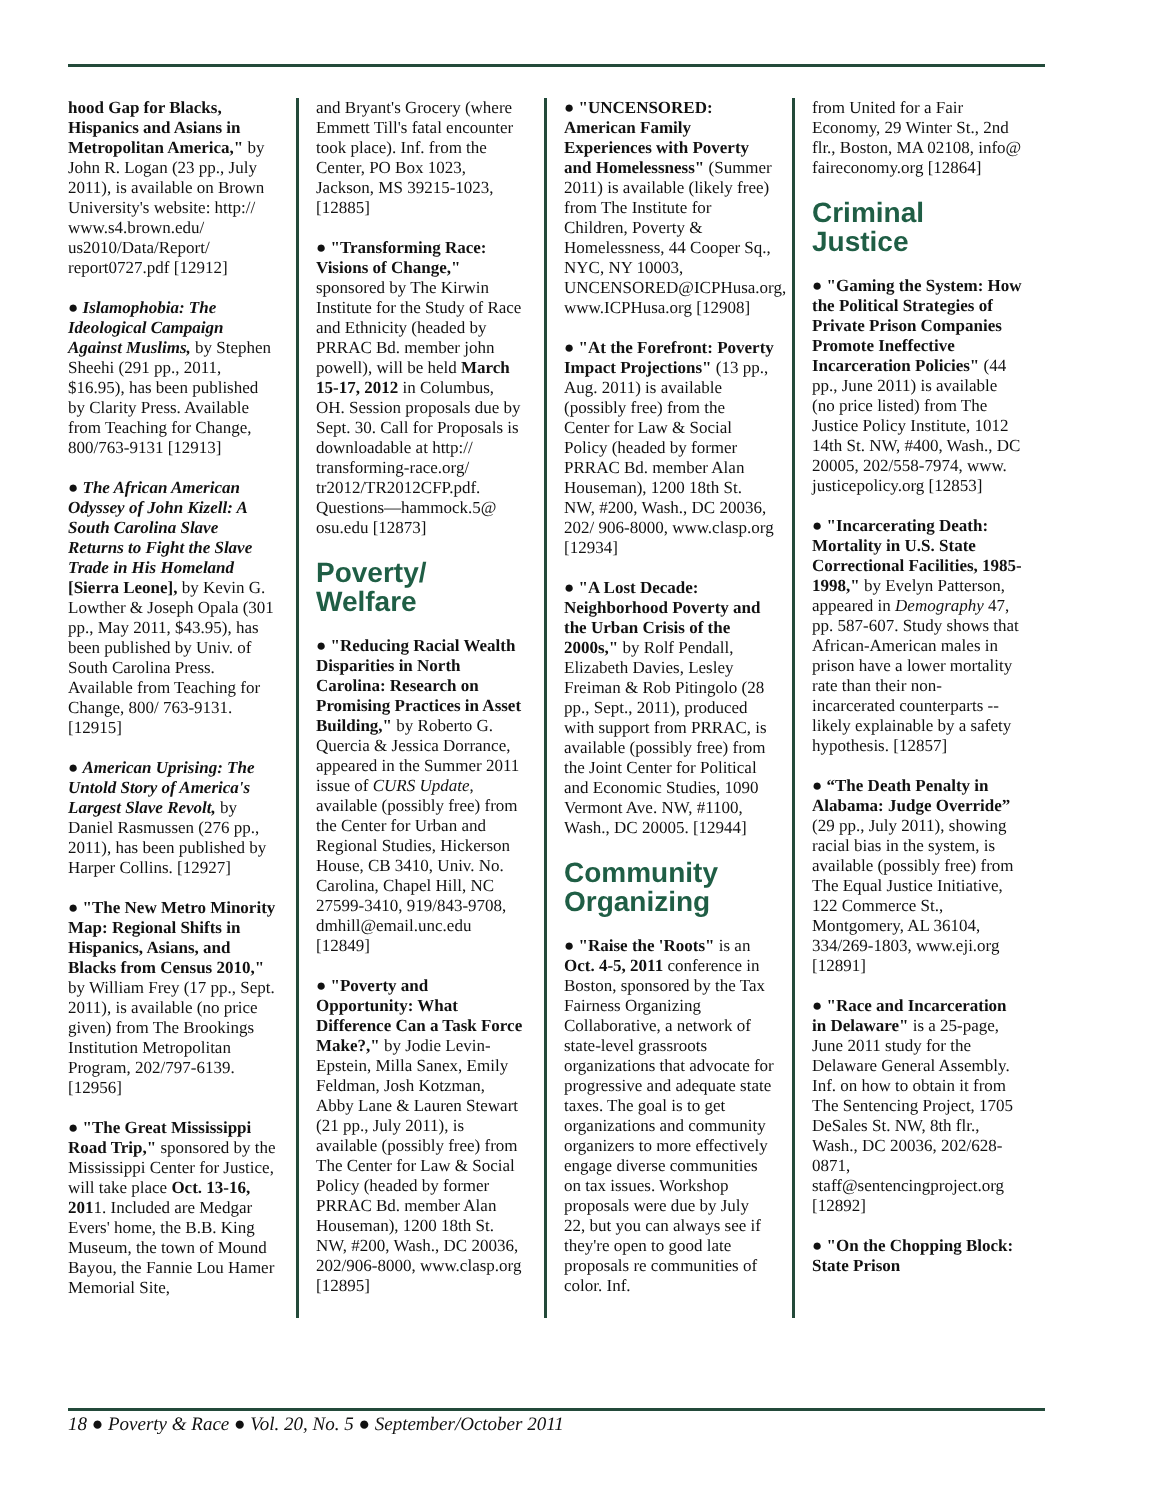hood Gap for Blacks, Hispanics and Asians in Metropolitan America," by John R. Logan (23 pp., July 2011), is available on Brown University's website: http:// www.s4.brown.edu/ us2010/Data/Report/ report0727.pdf [12912]
● Islamophobia: The Ideological Campaign Against Muslims, by Stephen Sheehi (291 pp., 2011, $16.95), has been published by Clarity Press. Available from Teaching for Change, 800/763-9131 [12913]
● The African American Odyssey of John Kizell: A South Carolina Slave Returns to Fight the Slave Trade in His Homeland [Sierra Leone], by Kevin G. Lowther & Joseph Opala (301 pp., May 2011, $43.95), has been published by Univ. of South Carolina Press. Available from Teaching for Change, 800/ 763-9131. [12915]
● American Uprising: The Untold Story of America's Largest Slave Revolt, by Daniel Rasmussen (276 pp., 2011), has been published by Harper Collins. [12927]
● "The New Metro Minority Map: Regional Shifts in Hispanics, Asians, and Blacks from Census 2010," by William Frey (17 pp., Sept. 2011), is available (no price given) from The Brookings Institution Metropolitan Program, 202/797-6139. [12956]
● "The Great Mississippi Road Trip," sponsored by the Mississippi Center for Justice, will take place Oct. 13-16, 2011. Included are Medgar Evers' home, the B.B. King Museum, the town of Mound Bayou, the Fannie Lou Hamer Memorial Site,
and Bryant's Grocery (where Emmett Till's fatal encounter took place). Inf. from the Center, PO Box 1023, Jackson, MS 39215-1023, [12885]
● "Transforming Race: Visions of Change," sponsored by The Kirwin Institute for the Study of Race and Ethnicity (headed by PRRAC Bd. member john powell), will be held March 15-17, 2012 in Columbus, OH. Session proposals due by Sept. 30. Call for Proposals is downloadable at http:// transforming-race.org/ tr2012/TR2012CFP.pdf. Questions—hammock.5@ osu.edu [12873]
Poverty/ Welfare
● "Reducing Racial Wealth Disparities in North Carolina: Research on Promising Practices in Asset Building," by Roberto G. Quercia & Jessica Dorrance, appeared in the Summer 2011 issue of CURS Update, available (possibly free) from the Center for Urban and Regional Studies, Hickerson House, CB 3410, Univ. No. Carolina, Chapel Hill, NC 27599-3410, 919/843-9708, dmhill@email.unc.edu [12849]
● "Poverty and Opportunity: What Difference Can a Task Force Make?," by Jodie Levin-Epstein, Milla Sanex, Emily Feldman, Josh Kotzman, Abby Lane & Lauren Stewart (21 pp., July 2011), is available (possibly free) from The Center for Law & Social Policy (headed by former PRRAC Bd. member Alan Houseman), 1200 18th St. NW, #200, Wash., DC 20036, 202/906-8000, www.clasp.org [12895]
● "UNCENSORED: American Family Experiences with Poverty and Homelessness" (Summer 2011) is available (likely free) from The Institute for Children, Poverty & Homelessness, 44 Cooper Sq., NYC, NY 10003, UNCENSORED@ICPHusa.org, www.ICPHusa.org [12908]
● "At the Forefront: Poverty Impact Projections" (13 pp., Aug. 2011) is available (possibly free) from the Center for Law & Social Policy (headed by former PRRAC Bd. member Alan Houseman), 1200 18th St. NW, #200, Wash., DC 20036, 202/ 906-8000, www.clasp.org [12934]
● "A Lost Decade: Neighborhood Poverty and the Urban Crisis of the 2000s," by Rolf Pendall, Elizabeth Davies, Lesley Freiman & Rob Pitingolo (28 pp., Sept., 2011), produced with support from PRRAC, is available (possibly free) from the Joint Center for Political and Economic Studies, 1090 Vermont Ave. NW, #1100, Wash., DC 20005. [12944]
Community Organizing
● "Raise the 'Roots" is an Oct. 4-5, 2011 conference in Boston, sponsored by the Tax Fairness Organizing Collaborative, a network of state-level grassroots organizations that advocate for progressive and adequate state taxes. The goal is to get organizations and community organizers to more effectively engage diverse communities on tax issues. Workshop proposals were due by July 22, but you can always see if they're open to good late proposals re communities of color. Inf.
from United for a Fair Economy, 29 Winter St., 2nd flr., Boston, MA 02108, info@ faireconomy.org [12864]
Criminal Justice
● "Gaming the System: How the Political Strategies of Private Prison Companies Promote Ineffective Incarceration Policies" (44 pp., June 2011) is available (no price listed) from The Justice Policy Institute, 1012 14th St. NW, #400, Wash., DC 20005, 202/558-7974, www. justicepolicy.org [12853]
● "Incarcerating Death: Mortality in U.S. State Correctional Facilities, 1985-1998," by Evelyn Patterson, appeared in Demography 47, pp. 587-607. Study shows that African-American males in prison have a lower mortality rate than their non-incarcerated counterparts -- likely explainable by a safety hypothesis. [12857]
● “The Death Penalty in Alabama: Judge Override” (29 pp., July 2011), showing racial bias in the system, is available (possibly free) from The Equal Justice Initiative, 122 Commerce St., Montgomery, AL 36104, 334/269-1803, www.eji.org [12891]
● "Race and Incarceration in Delaware" is a 25-page, June 2011 study for the Delaware General Assembly. Inf. on how to obtain it from The Sentencing Project, 1705 DeSales St. NW, 8th flr., Wash., DC 20036, 202/628-0871, staff@sentencingproject.org [12892]
● "On the Chopping Block: State Prison
18 ● Poverty & Race ● Vol. 20, No. 5 ● September/October 2011